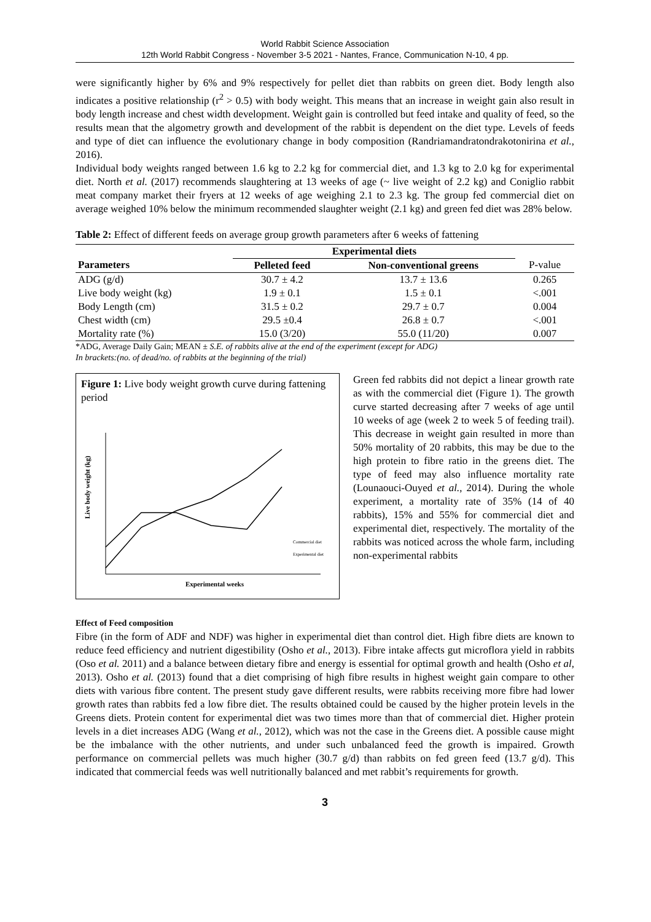World Rabbit Science Association
12th World Rabbit Congress - November 3-5 2021 - Nantes, France, Communication N-10, 4 pp.
were significantly higher by 6% and 9% respectively for pellet diet than rabbits on green diet. Body length also indicates a positive relationship (r<sup>2</sup> > 0.5) with body weight. This means that an increase in weight gain also result in body length increase and chest width development. Weight gain is controlled but feed intake and quality of feed, so the results mean that the algometry growth and development of the rabbit is dependent on the diet type. Levels of feeds and type of diet can influence the evolutionary change in body composition (Randriamandratondrakotonirina et al., 2016).
Individual body weights ranged between 1.6 kg to 2.2 kg for commercial diet, and 1.3 kg to 2.0 kg for experimental diet. North et al. (2017) recommends slaughtering at 13 weeks of age (~ live weight of 2.2 kg) and Coniglio rabbit meat company market their fryers at 12 weeks of age weighing 2.1 to 2.3 kg. The group fed commercial diet on average weighed 10% below the minimum recommended slaughter weight (2.1 kg) and green fed diet was 28% below.
Table 2: Effect of different feeds on average group growth parameters after 6 weeks of fattening
| | Experimental diets | | |
| --- | --- | --- | --- |
| Parameters | Pelleted feed | Non-conventional greens | P-value |
| ADG (g/d) | 30.7 ± 4.2 | 13.7 ± 13.6 | 0.265 |
| Live body weight (kg) | 1.9 ± 0.1 | 1.5 ± 0.1 | <.001 |
| Body Length (cm) | 31.5 ± 0.2 | 29.7 ± 0.7 | 0.004 |
| Chest width (cm) | 29.5 ±0.4 | 26.8 ± 0.7 | <.001 |
| Mortality rate (%) | 15.0 (3/20) | 55.0 (11/20) | 0.007 |
*ADG, Average Daily Gain; MEAN ± S.E. of rabbits alive at the end of the experiment (except for ADG)
In brackets:(no. of dead/no. of rabbits at the beginning of the trial)
Figure 1: Live body weight growth curve during fattening period
Live body weight (kg)
Experimental weeks
Commercial diet
Experimental diet
Green fed rabbits did not depict a linear growth rate as with the commercial diet (Figure 1). The growth curve started decreasing after 7 weeks of age until 10 weeks of age (week 2 to week 5 of feeding trail). This decrease in weight gain resulted in more than 50% mortality of 20 rabbits, this may be due to the high protein to fibre ratio in the greens diet. The type of feed may also influence mortality rate (Lounaouci-Ouyed et al., 2014). During the whole experiment, a mortality rate of 35% (14 of 40 rabbits), 15% and 55% for commercial diet and experimental diet, respectively. The mortality of the rabbits was noticed across the whole farm, including non-experimental rabbits
Effect of Feed composition
Fibre (in the form of ADF and NDF) was higher in experimental diet than control diet. High fibre diets are known to reduce feed efficiency and nutrient digestibility (Osho et al., 2013). Fibre intake affects gut microflora yield in rabbits (Oso et al. 2011) and a balance between dietary fibre and energy is essential for optimal growth and health (Osho et al, 2013). Osho et al. (2013) found that a diet comprising of high fibre results in highest weight gain compare to other diets with various fibre content. The present study gave different results, were rabbits receiving more fibre had lower growth rates than rabbits fed a low fibre diet. The results obtained could be caused by the higher protein levels in the Greens diets. Protein content for experimental diet was two times more than that of commercial diet. Higher protein levels in a diet increases ADG (Wang et al., 2012), which was not the case in the Greens diet. A possible cause might be the imbalance with the other nutrients, and under such unbalanced feed the growth is impaired. Growth performance on commercial pellets was much higher (30.7 g/d) than rabbits on fed green feed (13.7 g/d). This indicated that commercial feeds was well nutritionally balanced and met rabbit’s requirements for growth.
3